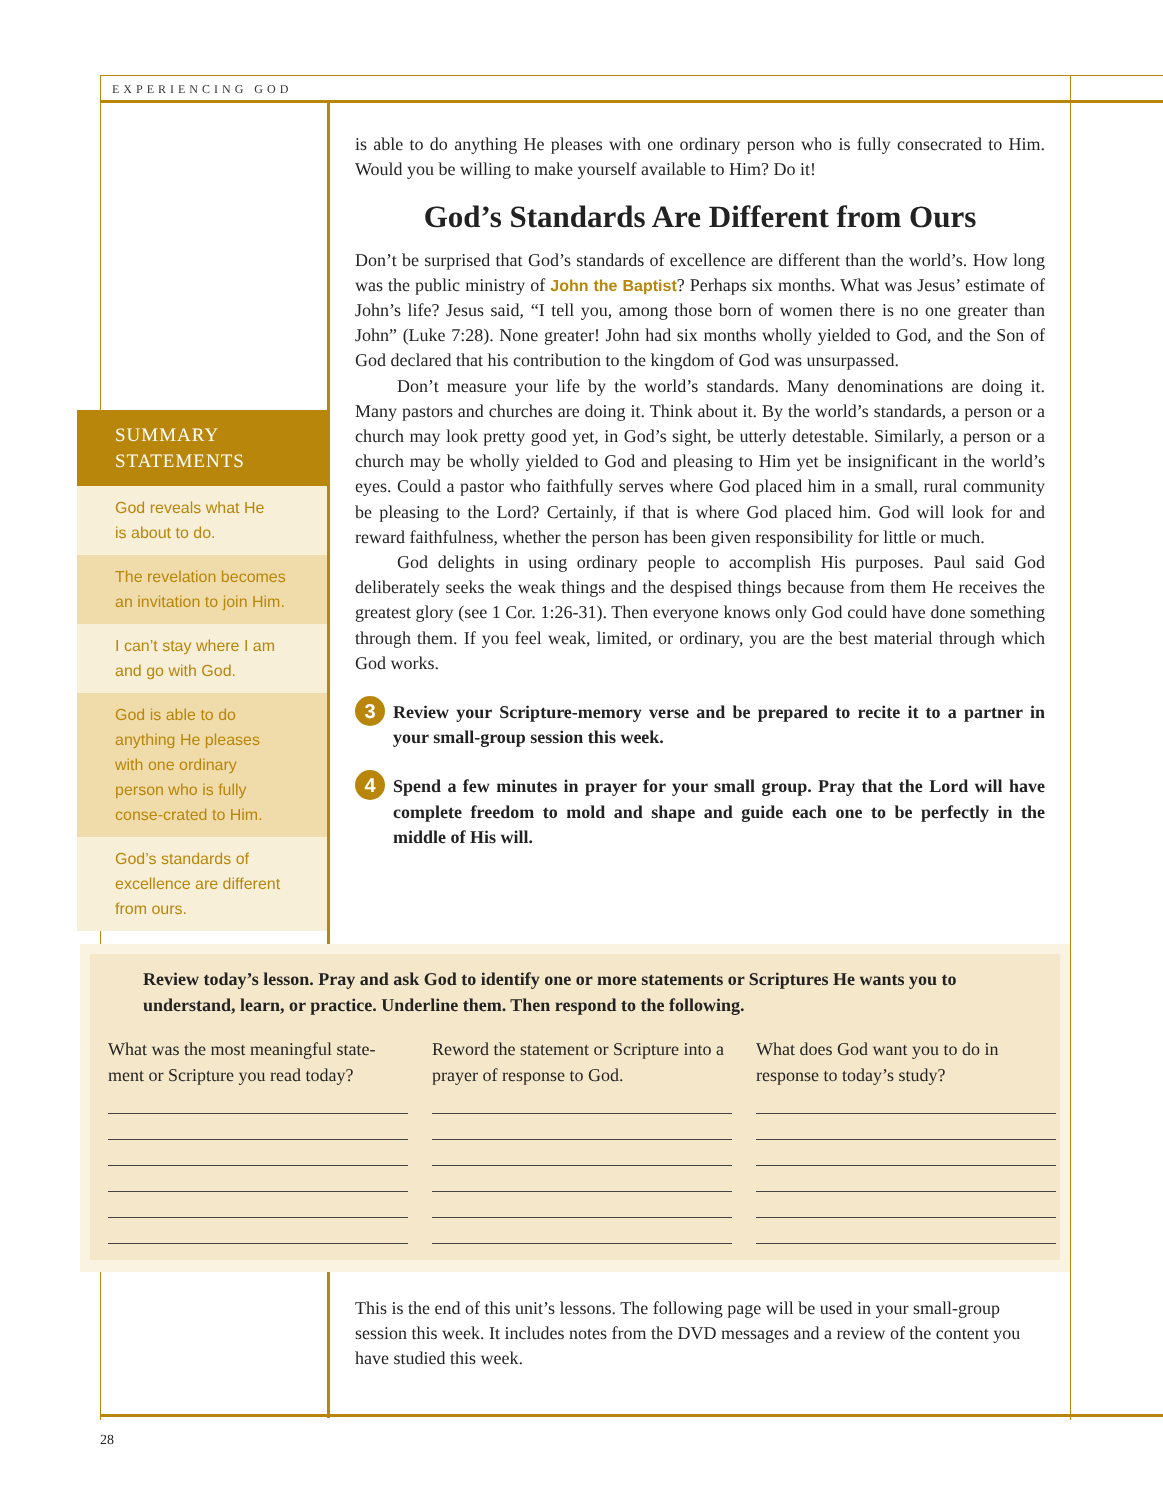EXPERIENCING GOD
is able to do anything He pleases with one ordinary person who is fully consecrated to Him. Would you be willing to make yourself available to Him? Do it!
God’s Standards Are Different from Ours
Don’t be surprised that God’s standards of excellence are different than the world’s. How long was the public ministry of John the Baptist? Perhaps six months. What was Jesus’ estimate of John’s life? Jesus said, “I tell you, among those born of women there is no one greater than John” (Luke 7:28). None greater! John had six months wholly yielded to God, and the Son of God declared that his contribution to the kingdom of God was unsurpassed.
Don’t measure your life by the world’s standards. Many denominations are doing it. Many pastors and churches are doing it. Think about it. By the world’s standards, a person or a church may look pretty good yet, in God’s sight, be utterly detestable. Similarly, a person or a church may be wholly yielded to God and pleasing to Him yet be insignificant in the world’s eyes. Could a pastor who faithfully serves where God placed him in a small, rural community be pleasing to the Lord? Certainly, if that is where God placed him. God will look for and reward faithfulness, whether the person has been given responsibility for little or much.
God delights in using ordinary people to accomplish His purposes. Paul said God deliberately seeks the weak things and the despised things because from them He receives the greatest glory (see 1 Cor. 1:26-31). Then everyone knows only God could have done something through them. If you feel weak, limited, or ordinary, you are the best material through which God works.
3 Review your Scripture-memory verse and be prepared to recite it to a partner in your small-group session this week.
4 Spend a few minutes in prayer for your small group. Pray that the Lord will have complete freedom to mold and shape and guide each one to be perfectly in the middle of His will.
SUMMARY
STATEMENTS
God reveals what He
is about to do.
The revelation becomes
an invitation to join Him.
I can’t stay where I am
and go with God.
God is able to do anything He pleases with one ordinary person who is fully conse-crated to Him.
God’s standards of excellence are different from ours.
Review today’s lesson. Pray and ask God to identify one or more statements or Scriptures He wants you to understand, learn, or practice. Underline them. Then respond to the following.
What was the most meaningful state-ment or Scripture you read today?
Reword the statement or Scripture into a prayer of response to God.
What does God want you to do in response to today’s study?
This is the end of this unit’s lessons. The following page will be used in your small-group session this week. It includes notes from the DVD messages and a review of the content you have studied this week.
28